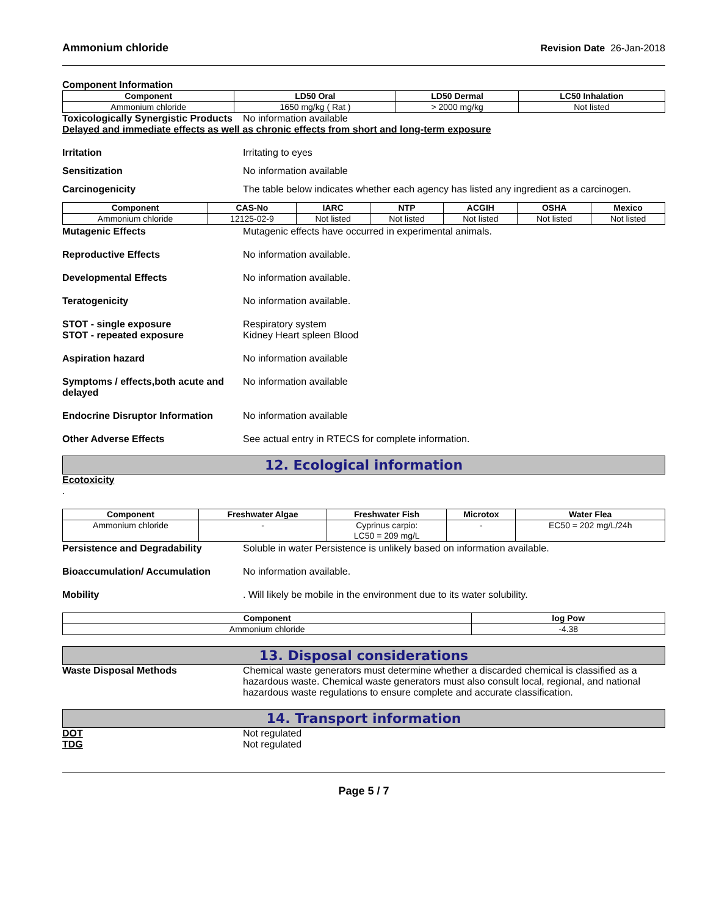Ammonium chloride Revision Date 26-Jan-2018
Component Information
| Component | LD50 Oral | LD50 Dermal | LC50 Inhalation |
| --- | --- | --- | --- |
| Ammonium chloride | 1650 mg/kg ( Rat ) | > 2000 mg/kg | Not listed |
Toxicologically Synergistic Products No information available
Delayed and immediate effects as well as chronic effects from short and long-term exposure
Irritation Irritating to eyes
Sensitization No information available
Carcinogenicity The table below indicates whether each agency has listed any ingredient as a carcinogen.
| Component | CAS-No | IARC | NTP | ACGIH | OSHA | Mexico |
| --- | --- | --- | --- | --- | --- | --- |
| Ammonium chloride | 12125-02-9 | Not listed | Not listed | Not listed | Not listed | Not listed |
Mutagenic Effects Mutagenic effects have occurred in experimental animals.
Reproductive Effects No information available.
Developmental Effects No information available.
Teratogenicity No information available.
STOT - single exposure
STOT - repeated exposure Respiratory system
Kidney Heart spleen Blood
Aspiration hazard No information available
Symptoms / effects,both acute and delayed No information available
Endocrine Disruptor Information No information available
Other Adverse Effects See actual entry in RTECS for complete information.
12. Ecological information
Ecotoxicity
.
| Component | Freshwater Algae | Freshwater Fish | Microtox | Water Flea |
| --- | --- | --- | --- | --- |
| Ammonium chloride | - | Cyprinus carpio: LC50 = 209 mg/L | - | EC50 = 202 mg/L/24h |
Persistence and Degradability Soluble in water Persistence is unlikely based on information available.
Bioaccumulation/ Accumulation No information available.
Mobility. Will likely be mobile in the environment due to its water solubility.
| Component | log Pow |
| --- | --- |
| Ammonium chloride | -4.38 |
13. Disposal considerations
Waste Disposal Methods Chemical waste generators must determine whether a discarded chemical is classified as a hazardous waste. Chemical waste generators must also consult local, regional, and national hazardous waste regulations to ensure complete and accurate classification.
14. Transport information
DOT
TDG Not regulated
Not regulated
Page 5 / 7